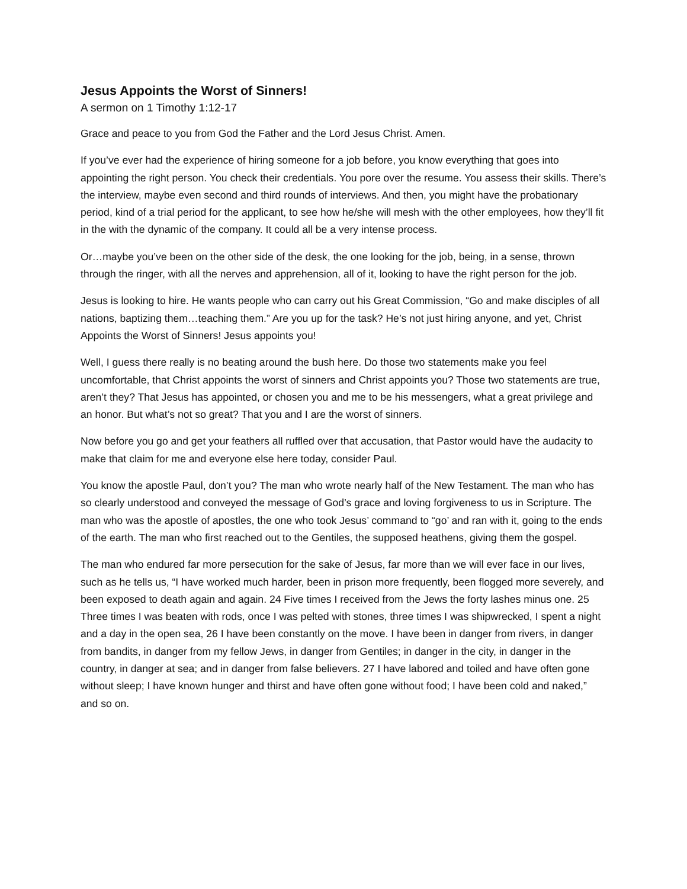Jesus Appoints the Worst of Sinners!
A sermon on 1 Timothy 1:12-17
Grace and peace to you from God the Father and the Lord Jesus Christ. Amen.
If you’ve ever had the experience of hiring someone for a job before, you know everything that goes into appointing the right person. You check their credentials. You pore over the resume. You assess their skills. There’s the interview, maybe even second and third rounds of interviews. And then, you might have the probationary period, kind of a trial period for the applicant, to see how he/she will mesh with the other employees, how they’ll fit in the with the dynamic of the company. It could all be a very intense process.
Or…maybe you’ve been on the other side of the desk, the one looking for the job, being, in a sense, thrown through the ringer, with all the nerves and apprehension, all of it, looking to have the right person for the job.
Jesus is looking to hire. He wants people who can carry out his Great Commission, “Go and make disciples of all nations, baptizing them…teaching them.” Are you up for the task? He’s not just hiring anyone, and yet, Christ Appoints the Worst of Sinners! Jesus appoints you!
Well, I guess there really is no beating around the bush here. Do those two statements make you feel uncomfortable, that Christ appoints the worst of sinners and Christ appoints you? Those two statements are true, aren’t they? That Jesus has appointed, or chosen you and me to be his messengers, what a great privilege and an honor. But what’s not so great? That you and I are the worst of sinners.
Now before you go and get your feathers all ruffled over that accusation, that Pastor would have the audacity to make that claim for me and everyone else here today, consider Paul.
You know the apostle Paul, don’t you? The man who wrote nearly half of the New Testament. The man who has so clearly understood and conveyed the message of God’s grace and loving forgiveness to us in Scripture. The man who was the apostle of apostles, the one who took Jesus’ command to “go’ and ran with it, going to the ends of the earth. The man who first reached out to the Gentiles, the supposed heathens, giving them the gospel.
The man who endured far more persecution for the sake of Jesus, far more than we will ever face in our lives, such as he tells us, “I have worked much harder, been in prison more frequently, been flogged more severely, and been exposed to death again and again. 24 Five times I received from the Jews the forty lashes minus one. 25 Three times I was beaten with rods, once I was pelted with stones, three times I was shipwrecked, I spent a night and a day in the open sea, 26 I have been constantly on the move. I have been in danger from rivers, in danger from bandits, in danger from my fellow Jews, in danger from Gentiles; in danger in the city, in danger in the country, in danger at sea; and in danger from false believers. 27 I have labored and toiled and have often gone without sleep; I have known hunger and thirst and have often gone without food; I have been cold and naked,” and so on.